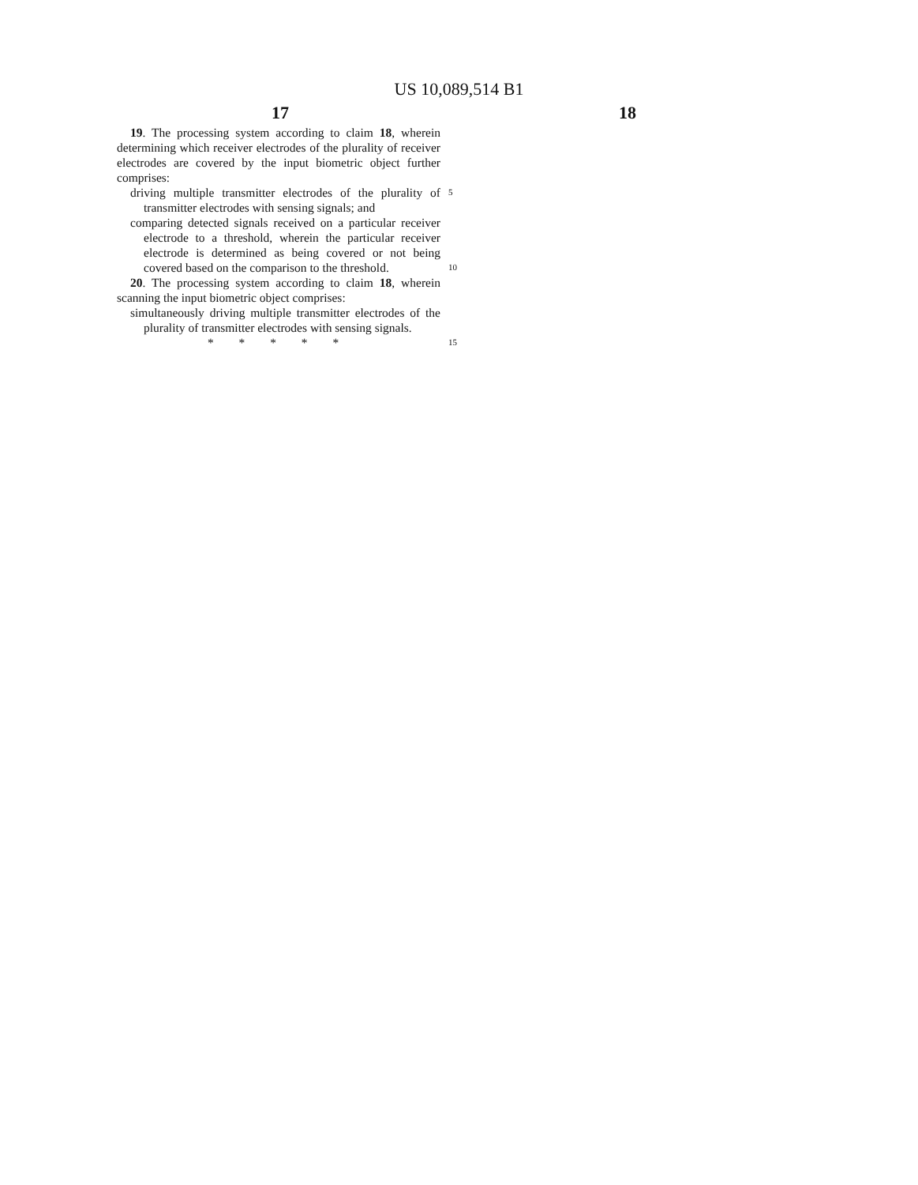US 10,089,514 B1
17 18
19. The processing system according to claim 18, wherein determining which receiver electrodes of the plurality of receiver electrodes are covered by the input biometric object further comprises:
driving multiple transmitter electrodes of the plurality of transmitter electrodes with sensing signals; and
comparing detected signals received on a particular receiver electrode to a threshold, wherein the particular receiver electrode is determined as being covered or not being covered based on the comparison to the threshold.
20. The processing system according to claim 18, wherein scanning the input biometric object comprises:
simultaneously driving multiple transmitter electrodes of the plurality of transmitter electrodes with sensing signals.
* * * * *
5
10
15